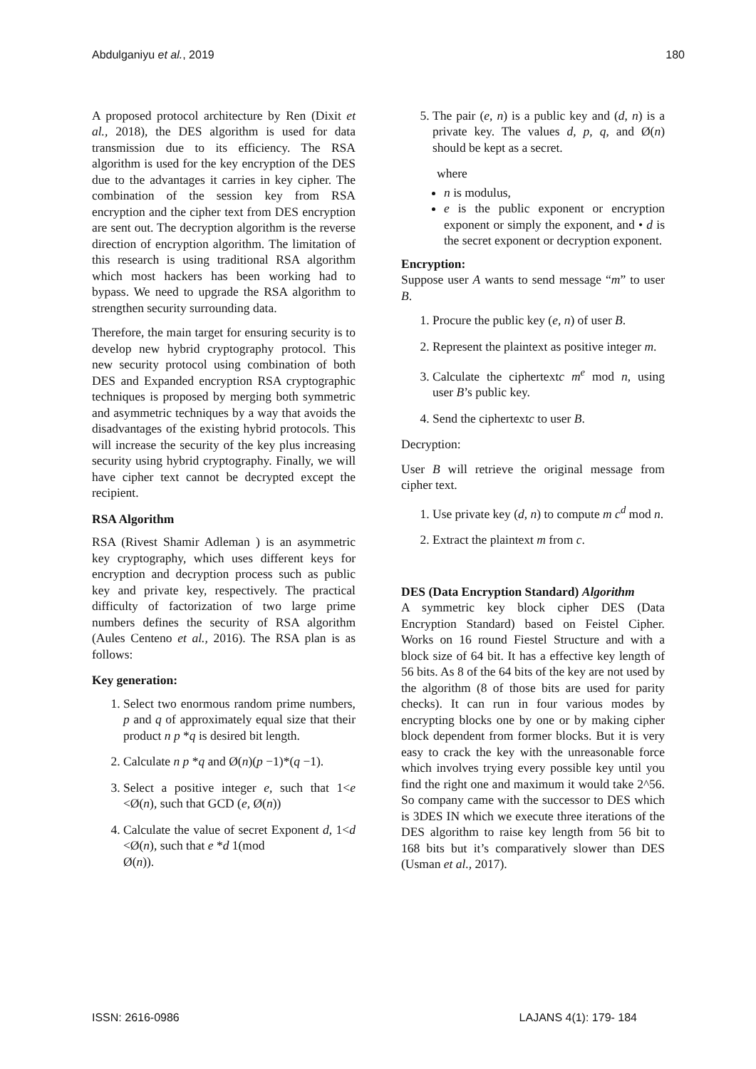Abdulganiyu et al., 2019 180
A proposed protocol architecture by Ren (Dixit et al., 2018), the DES algorithm is used for data transmission due to its efficiency. The RSA algorithm is used for the key encryption of the DES due to the advantages it carries in key cipher. The combination of the session key from RSA encryption and the cipher text from DES encryption are sent out. The decryption algorithm is the reverse direction of encryption algorithm. The limitation of this research is using traditional RSA algorithm which most hackers has been working had to bypass. We need to upgrade the RSA algorithm to strengthen security surrounding data.
Therefore, the main target for ensuring security is to develop new hybrid cryptography protocol. This new security protocol using combination of both DES and Expanded encryption RSA cryptographic techniques is proposed by merging both symmetric and asymmetric techniques by a way that avoids the disadvantages of the existing hybrid protocols. This will increase the security of the key plus increasing security using hybrid cryptography. Finally, we will have cipher text cannot be decrypted except the recipient.
RSA Algorithm
RSA (Rivest Shamir Adleman ) is an asymmetric key cryptography, which uses different keys for encryption and decryption process such as public key and private key, respectively. The practical difficulty of factorization of two large prime numbers defines the security of RSA algorithm (Aules Centeno et al., 2016). The RSA plan is as follows:
Key generation:
1. Select two enormous random prime numbers, p and q of approximately equal size that their product n p *q is desired bit length.
2. Calculate n p *q and Ø(n)(p −1)*(q −1).
3. Select a positive integer e, such that 1<e <Ø(n), such that GCD (e, Ø(n))
4. Calculate the value of secret Exponent d, 1<d <Ø(n), such that e *d 1(mod
Ø(n)).
5. The pair (e, n) is a public key and (d, n) is a private key. The values d, p, q, and Ø(n) should be kept as a secret.
where
n is modulus,
e is the public exponent or encryption exponent or simply the exponent, and • d is the secret exponent or decryption exponent.
Encryption:
Suppose user A wants to send message “m” to user B.
1. Procure the public key (e, n) of user B.
2. Represent the plaintext as positive integer m.
3. Calculate the ciphertextc m<sup>e</sup> mod n, using user B’s public key.
4. Send the ciphertextc to user B.
Decryption:
User B will retrieve the original message from cipher text.
1. Use private key (d, n) to compute m c<sup>d</sup> mod n.
2. Extract the plaintext m from c.
DES (Data Encryption Standard) Algorithm
A symmetric key block cipher DES (Data Encryption Standard) based on Feistel Cipher. Works on 16 round Fiestel Structure and with a block size of 64 bit. It has a effective key length of 56 bits. As 8 of the 64 bits of the key are not used by the algorithm (8 of those bits are used for parity checks). It can run in four various modes by encrypting blocks one by one or by making cipher block dependent from former blocks. But it is very easy to crack the key with the unreasonable force which involves trying every possible key until you find the right one and maximum it would take 2^56. So company came with the successor to DES which is 3DES IN which we execute three iterations of the DES algorithm to raise key length from 56 bit to 168 bits but it’s comparatively slower than DES (Usman et al., 2017).
ISSN: 2616-0986 LAJANS 4(1): 179- 184